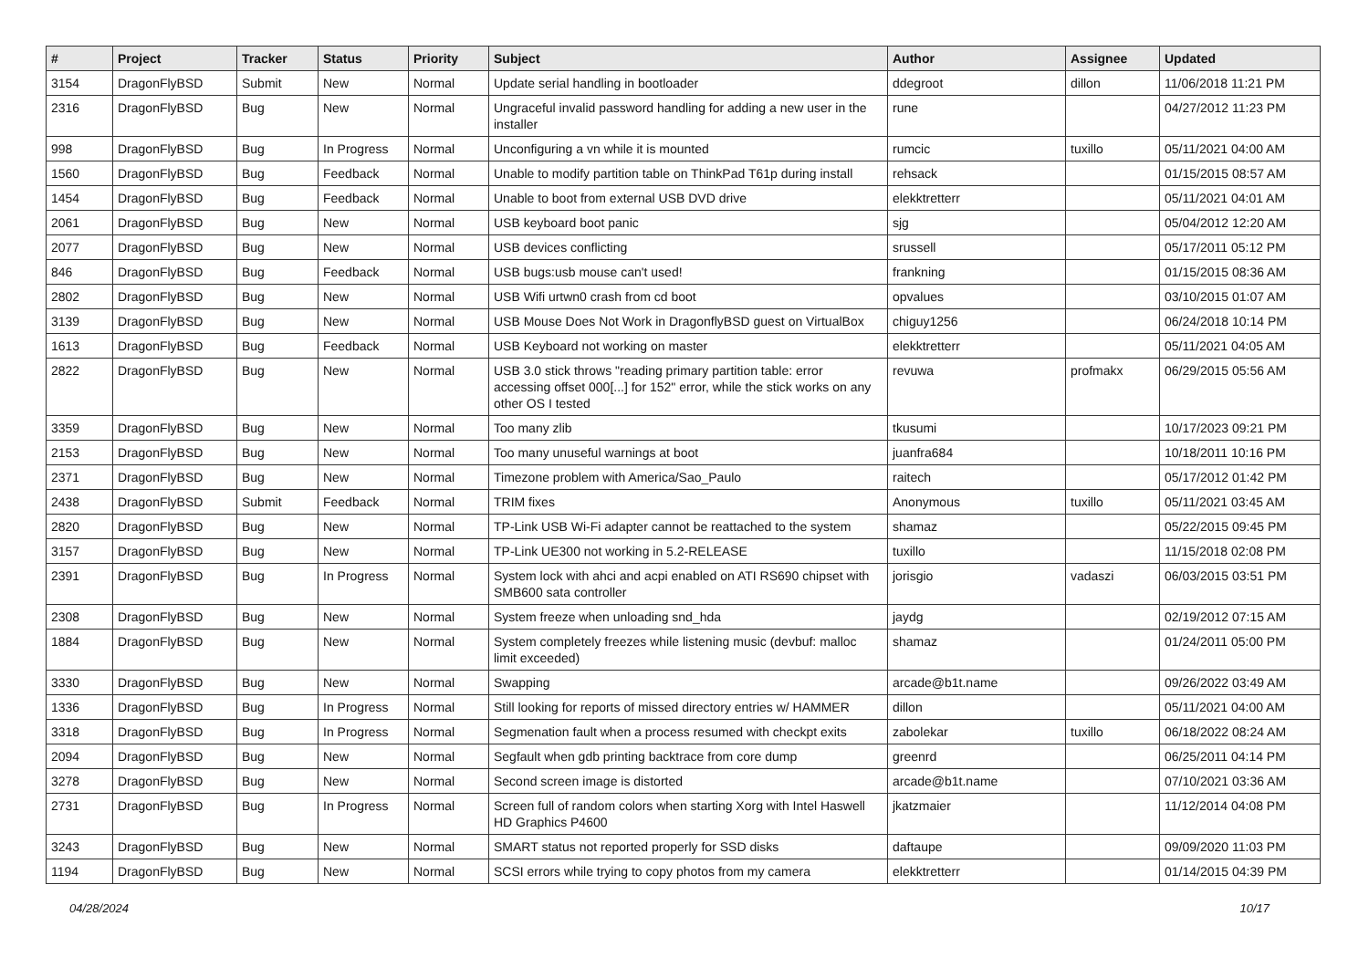| # | Project | Tracker | Status | Priority | Subject | Author | Assignee | Updated |
| --- | --- | --- | --- | --- | --- | --- | --- | --- |
| 3154 | DragonFlyBSD | Submit | New | Normal | Update serial handling in bootloader | ddegroot | dillon | 11/06/2018 11:21 PM |
| 2316 | DragonFlyBSD | Bug | New | Normal | Ungraceful invalid password handling for adding a new user in the installer | rune | | 04/27/2012 11:23 PM |
| 998 | DragonFlyBSD | Bug | In Progress | Normal | Unconfiguring a vn while it is mounted | rumcic | tuxillo | 05/11/2021 04:00 AM |
| 1560 | DragonFlyBSD | Bug | Feedback | Normal | Unable to modify partition table on ThinkPad T61p during install | rehsack | | 01/15/2015 08:57 AM |
| 1454 | DragonFlyBSD | Bug | Feedback | Normal | Unable to boot from external USB DVD drive | elekktretterr | | 05/11/2021 04:01 AM |
| 2061 | DragonFlyBSD | Bug | New | Normal | USB keyboard boot panic | sjg | | 05/04/2012 12:20 AM |
| 2077 | DragonFlyBSD | Bug | New | Normal | USB devices conflicting | srussell | | 05/17/2011 05:12 PM |
| 846 | DragonFlyBSD | Bug | Feedback | Normal | USB bugs:usb mouse can't used! | frankning | | 01/15/2015 08:36 AM |
| 2802 | DragonFlyBSD | Bug | New | Normal | USB Wifi urtwn0 crash from cd boot | opvalues | | 03/10/2015 01:07 AM |
| 3139 | DragonFlyBSD | Bug | New | Normal | USB Mouse Does Not Work in DragonflyBSD guest on VirtualBox | chiguy1256 | | 06/24/2018 10:14 PM |
| 1613 | DragonFlyBSD | Bug | Feedback | Normal | USB Keyboard not working on master | elekktretterr | | 05/11/2021 04:05 AM |
| 2822 | DragonFlyBSD | Bug | New | Normal | USB 3.0 stick throws "reading primary partition table: error accessing offset 000[...] for 152" error, while the stick works on any other OS I tested | revuwa | profmakx | 06/29/2015 05:56 AM |
| 3359 | DragonFlyBSD | Bug | New | Normal | Too many zlib | tkusumi | | 10/17/2023 09:21 PM |
| 2153 | DragonFlyBSD | Bug | New | Normal | Too many unuseful warnings at boot | juanfra684 | | 10/18/2011 10:16 PM |
| 2371 | DragonFlyBSD | Bug | New | Normal | Timezone problem with America/Sao_Paulo | raitech | | 05/17/2012 01:42 PM |
| 2438 | DragonFlyBSD | Submit | Feedback | Normal | TRIM fixes | Anonymous | tuxillo | 05/11/2021 03:45 AM |
| 2820 | DragonFlyBSD | Bug | New | Normal | TP-Link USB Wi-Fi adapter cannot be reattached to the system | shamaz | | 05/22/2015 09:45 PM |
| 3157 | DragonFlyBSD | Bug | New | Normal | TP-Link UE300 not working in 5.2-RELEASE | tuxillo | | 11/15/2018 02:08 PM |
| 2391 | DragonFlyBSD | Bug | In Progress | Normal | System lock with ahci and acpi enabled on ATI RS690 chipset with SMB600 sata controller | jorisgio | vadaszi | 06/03/2015 03:51 PM |
| 2308 | DragonFlyBSD | Bug | New | Normal | System freeze when unloading snd_hda | jaydg | | 02/19/2012 07:15 AM |
| 1884 | DragonFlyBSD | Bug | New | Normal | System completely freezes while listening music (devbuf: malloc limit exceeded) | shamaz | | 01/24/2011 05:00 PM |
| 3330 | DragonFlyBSD | Bug | New | Normal | Swapping | arcade@b1t.name | | 09/26/2022 03:49 AM |
| 1336 | DragonFlyBSD | Bug | In Progress | Normal | Still looking for reports of missed directory entries w/ HAMMER | dillon | | 05/11/2021 04:00 AM |
| 3318 | DragonFlyBSD | Bug | In Progress | Normal | Segmenation fault when a process resumed with checkpt exits | zabolekar | tuxillo | 06/18/2022 08:24 AM |
| 2094 | DragonFlyBSD | Bug | New | Normal | Segfault when gdb printing backtrace from core dump | greenrd | | 06/25/2011 04:14 PM |
| 3278 | DragonFlyBSD | Bug | New | Normal | Second screen image is distorted | arcade@b1t.name | | 07/10/2021 03:36 AM |
| 2731 | DragonFlyBSD | Bug | In Progress | Normal | Screen full of random colors when starting Xorg with Intel Haswell HD Graphics P4600 | jkatzmaier | | 11/12/2014 04:08 PM |
| 3243 | DragonFlyBSD | Bug | New | Normal | SMART status not reported properly for SSD disks | daftaupe | | 09/09/2020 11:03 PM |
| 1194 | DragonFlyBSD | Bug | New | Normal | SCSI errors while trying to copy photos from my camera | elekktretterr | | 01/14/2015 04:39 PM |
04/28/2024 10/17